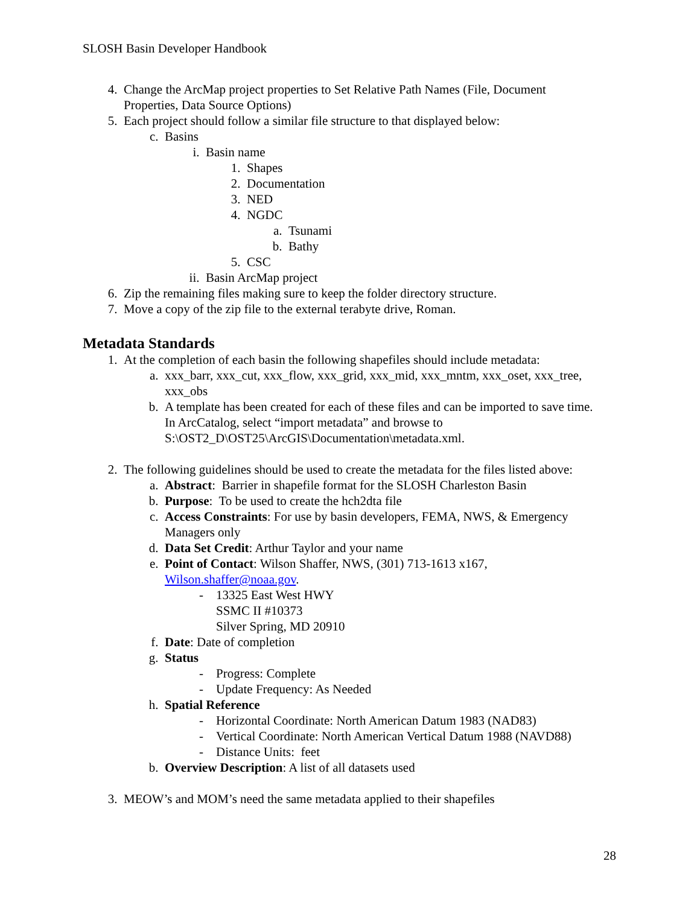SLOSH Basin Developer Handbook
4. Change the ArcMap project properties to Set Relative Path Names (File, Document Properties, Data Source Options)
5. Each project should follow a similar file structure to that displayed below:
c. Basins
i. Basin name
1. Shapes
2. Documentation
3. NED
4. NGDC
a. Tsunami
b. Bathy
5. CSC
ii. Basin ArcMap project
6. Zip the remaining files making sure to keep the folder directory structure.
7. Move a copy of the zip file to the external terabyte drive, Roman.
Metadata Standards
1. At the completion of each basin the following shapefiles should include metadata:
a. xxx_barr, xxx_cut, xxx_flow, xxx_grid, xxx_mid, xxx_mntm, xxx_oset, xxx_tree, xxx_obs
b. A template has been created for each of these files and can be imported to save time. In ArcCatalog, select “import metadata” and browse to S:\OST2_D\OST25\ArcGIS\Documentation\metadata.xml.
2. The following guidelines should be used to create the metadata for the files listed above:
a. Abstract: Barrier in shapefile format for the SLOSH Charleston Basin
b. Purpose: To be used to create the hch2dta file
c. Access Constraints: For use by basin developers, FEMA, NWS, & Emergency Managers only
d. Data Set Credit: Arthur Taylor and your name
e. Point of Contact: Wilson Shaffer, NWS, (301) 713-1613 x167,
Wilson.shaffer@noaa.gov.
- 13325 East West HWY
SSMC II #10373
Silver Spring, MD 20910
f. Date: Date of completion
g. Status
- Progress: Complete
- Update Frequency: As Needed
h. Spatial Reference
- Horizontal Coordinate: North American Datum 1983 (NAD83)
- Vertical Coordinate: North American Vertical Datum 1988 (NAVD88)
- Distance Units: feet
b. Overview Description: A list of all datasets used
3. MEOW’s and MOM’s need the same metadata applied to their shapefiles
28